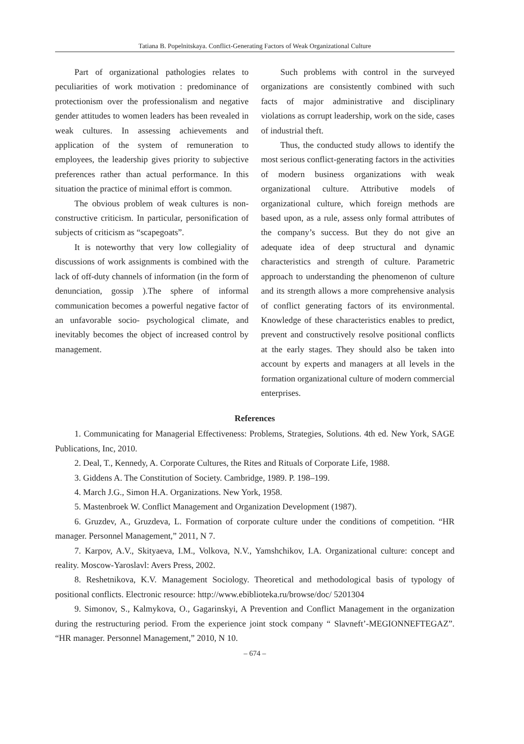Tatiana B. Popelnitskaya. Conflict-Generating Factors of Weak Organizational Culture
Part of organizational pathologies relates to peculiarities of work motivation : predominance of protectionism over the professionalism and negative gender attitudes to women leaders has been revealed in weak cultures. In assessing achievements and application of the system of remuneration to employees, the leadership gives priority to subjective preferences rather than actual performance. In this situation the practice of minimal effort is common.
The obvious problem of weak cultures is non-constructive criticism. In particular, personification of subjects of criticism as “scapegoats”.
It is noteworthy that very low collegiality of discussions of work assignments is combined with the lack of off-duty channels of information (in the form of denunciation, gossip ).The sphere of informal communication becomes a powerful negative factor of an unfavorable socio- psychological climate, and inevitably becomes the object of increased control by management.
Such problems with control in the surveyed organizations are consistently combined with such facts of major administrative and disciplinary violations as corrupt leadership, work on the side, cases of industrial theft.
Thus, the conducted study allows to identify the most serious conflict-generating factors in the activities of modern business organizations with weak organizational culture. Attributive models of organizational culture, which foreign methods are based upon, as a rule, assess only formal attributes of the company’s success. But they do not give an adequate idea of deep structural and dynamic characteristics and strength of culture. Parametric approach to understanding the phenomenon of culture and its strength allows a more comprehensive analysis of conflict generating factors of its environmental. Knowledge of these characteristics enables to predict, prevent and constructively resolve positional conflicts at the early stages. They should also be taken into account by experts and managers at all levels in the formation organizational culture of modern commercial enterprises.
References
1. Communicating for Managerial Effectiveness: Problems, Strategies, Solutions. 4th ed. New York, SAGE Publications, Inc, 2010.
2. Deal, T., Kennedy, A. Corporate Cultures, the Rites and Rituals of Corporate Life, 1988.
3. Giddens A. The Constitution of Society. Cambridge, 1989. P. 198–199.
4. March J.G., Simon H.A. Organizations. New York, 1958.
5. Mastenbroek W. Conflict Management and Organization Development (1987).
6. Gruzdev, A., Gruzdeva, L. Formation of corporate culture under the conditions of competition. “HR manager. Personnel Management,” 2011, N 7.
7. Karpov, A.V., Skityaeva, I.M., Volkova, N.V., Yamshchikov, I.A. Organizational culture: concept and reality. Moscow-Yaroslavl: Avers Press, 2002.
8. Reshetnikova, K.V. Management Sociology. Theoretical and methodological basis of typology of positional conflicts. Electronic resource: http://www.ebiblioteka.ru/browse/doc/ 5201304
9. Simonov, S., Kalmykova, O., Gagarinskyi, A Prevention and Conflict Management in the organization during the restructuring period. From the experience joint stock company “ Slavneft’-MEGIONNEFTEGAZ”. “HR manager. Personnel Management,” 2010, N 10.
– 674 –